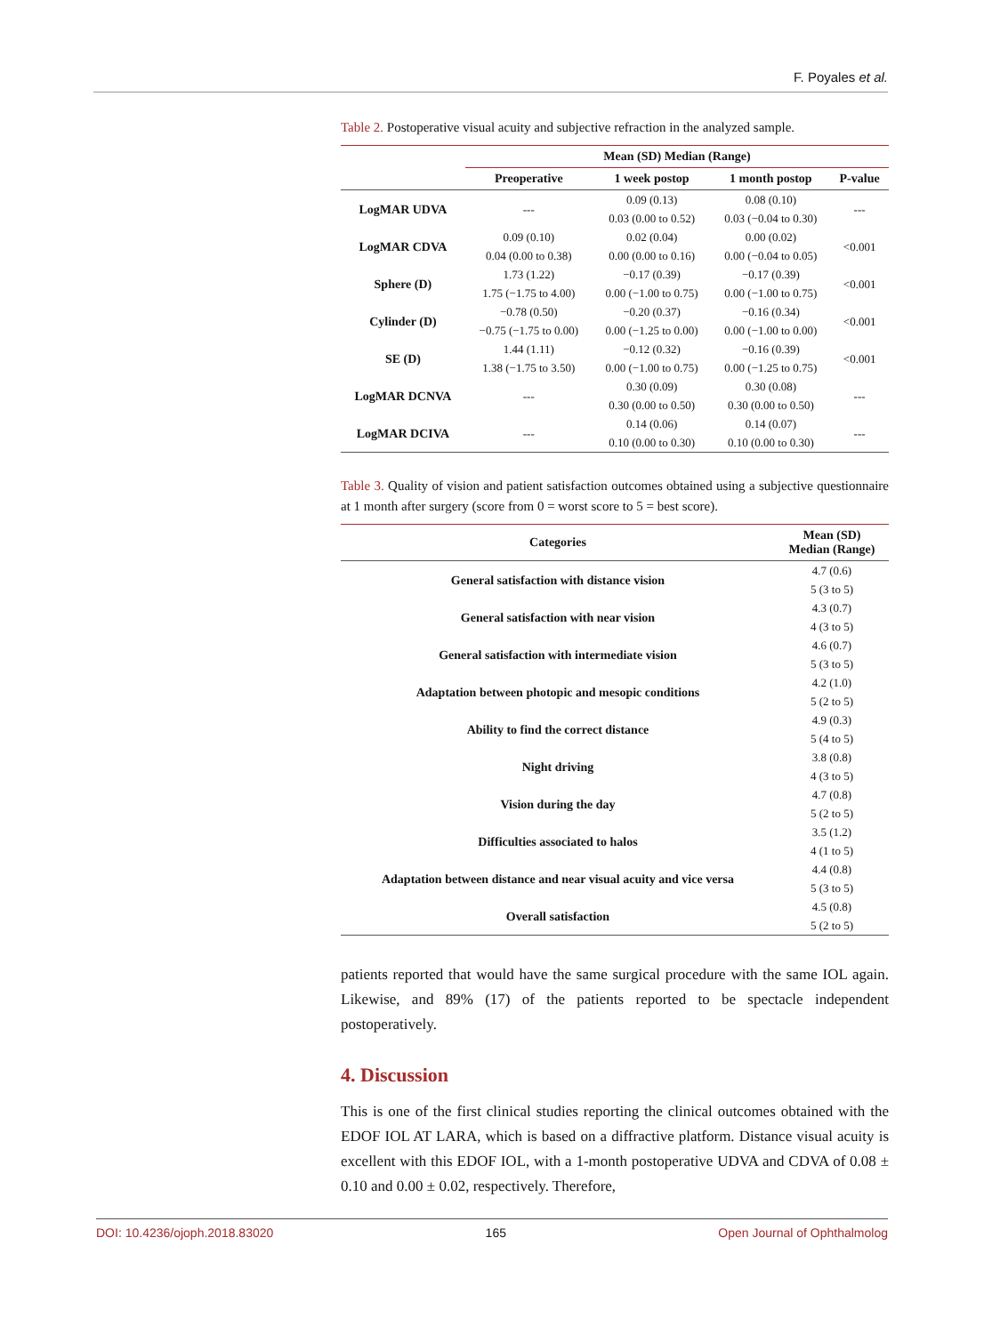F. Poyales et al.
Table 2. Postoperative visual acuity and subjective refraction in the analyzed sample.
| | Mean (SD) Median (Range) | | | |
| --- | --- | --- | --- | --- |
| | Preoperative | 1 week postop | 1 month postop | P-value |
| LogMAR UDVA | --- | 0.09 (0.13) | 0.08 (0.10) | --- |
| | | 0.03 (0.00 to 0.52) | 0.03 (−0.04 to 0.30) | |
| LogMAR CDVA | 0.09 (0.10) | 0.02 (0.04) | 0.00 (0.02) | <0.001 |
| | 0.04 (0.00 to 0.38) | 0.00 (0.00 to 0.16) | 0.00 (−0.04 to 0.05) | |
| Sphere (D) | 1.73 (1.22) | −0.17 (0.39) | −0.17 (0.39) | <0.001 |
| | 1.75 (−1.75 to 4.00) | 0.00 (−1.00 to 0.75) | 0.00 (−1.00 to 0.75) | |
| Cylinder (D) | −0.78 (0.50) | −0.20 (0.37) | −0.16 (0.34) | <0.001 |
| | −0.75 (−1.75 to 0.00) | 0.00 (−1.25 to 0.00) | 0.00 (−1.00 to 0.00) | |
| SE (D) | 1.44 (1.11) | −0.12 (0.32) | −0.16 (0.39) | <0.001 |
| | 1.38 (−1.75 to 3.50) | 0.00 (−1.00 to 0.75) | 0.00 (−1.25 to 0.75) | |
| LogMAR DCNVA | --- | 0.30 (0.09) | 0.30 (0.08) | --- |
| | | 0.30 (0.00 to 0.50) | 0.30 (0.00 to 0.50) | |
| LogMAR DCIVA | --- | 0.14 (0.06) | 0.14 (0.07) | --- |
| | | 0.10 (0.00 to 0.30) | 0.10 (0.00 to 0.30) | |
Table 3. Quality of vision and patient satisfaction outcomes obtained using a subjective questionnaire at 1 month after surgery (score from 0 = worst score to 5 = best score).
| Categories | Mean (SD) Median (Range) |
| --- | --- |
| General satisfaction with distance vision | 4.7 (0.6) |
| | 5 (3 to 5) |
| General satisfaction with near vision | 4.3 (0.7) |
| | 4 (3 to 5) |
| General satisfaction with intermediate vision | 4.6 (0.7) |
| | 5 (3 to 5) |
| Adaptation between photopic and mesopic conditions | 4.2 (1.0) |
| | 5 (2 to 5) |
| Ability to find the correct distance | 4.9 (0.3) |
| | 5 (4 to 5) |
| Night driving | 3.8 (0.8) |
| | 4 (3 to 5) |
| Vision during the day | 4.7 (0.8) |
| | 5 (2 to 5) |
| Difficulties associated to halos | 3.5 (1.2) |
| | 4 (1 to 5) |
| Adaptation between distance and near visual acuity and vice versa | 4.4 (0.8) |
| | 5 (3 to 5) |
| Overall satisfaction | 4.5 (0.8) |
| | 5 (2 to 5) |
patients reported that would have the same surgical procedure with the same IOL again. Likewise, and 89% (17) of the patients reported to be spectacle independent postoperatively.
4. Discussion
This is one of the first clinical studies reporting the clinical outcomes obtained with the EDOF IOL AT LARA, which is based on a diffractive platform. Distance visual acuity is excellent with this EDOF IOL, with a 1-month postoperative UDVA and CDVA of 0.08 ± 0.10 and 0.00 ± 0.02, respectively. Therefore,
DOI: 10.4236/ojoph.2018.83020 165 Open Journal of Ophthalmolog